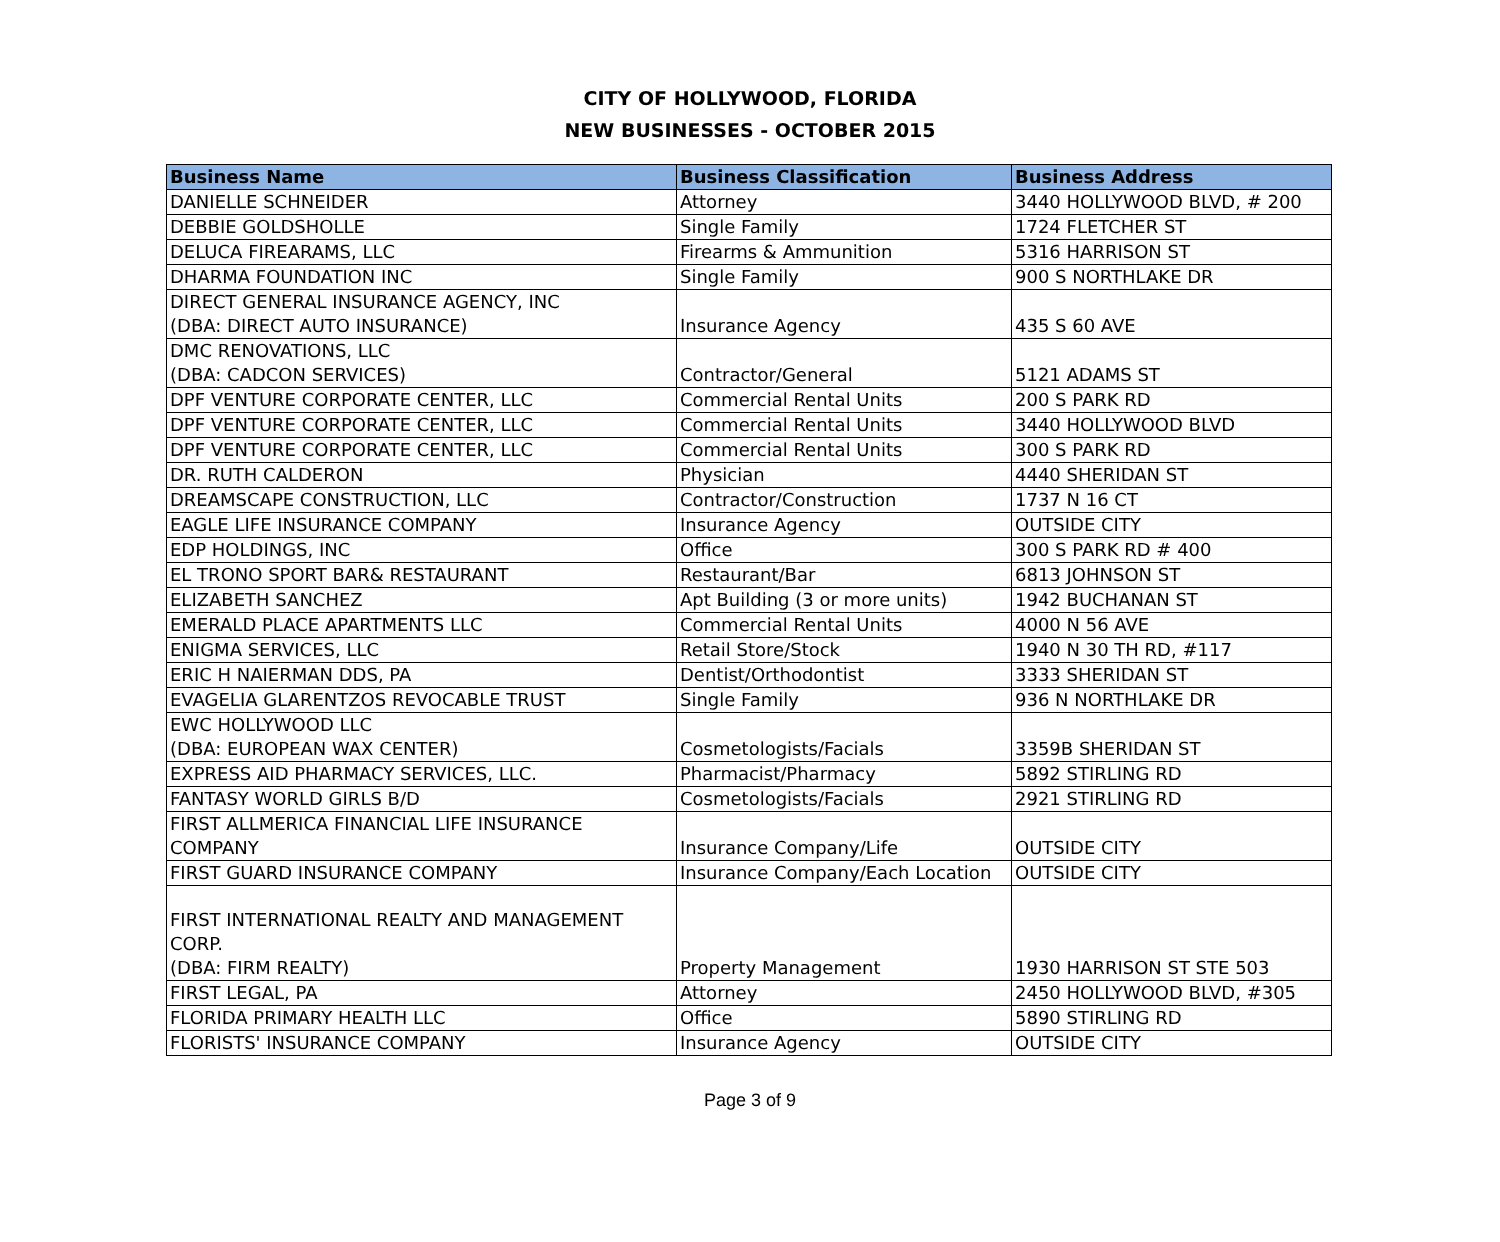CITY OF HOLLYWOOD, FLORIDA
NEW BUSINESSES - OCTOBER 2015
| Business Name | Business Classification | Business Address |
| --- | --- | --- |
| DANIELLE SCHNEIDER | Attorney | 3440 HOLLYWOOD BLVD, # 200 |
| DEBBIE GOLDSHOLLE | Single Family | 1724 FLETCHER ST |
| DELUCA FIREARAMS, LLC | Firearms & Ammunition | 5316 HARRISON ST |
| DHARMA FOUNDATION INC | Single Family | 900 S NORTHLAKE DR |
| DIRECT GENERAL INSURANCE AGENCY, INC (DBA: DIRECT AUTO INSURANCE) | Insurance Agency | 435 S 60 AVE |
| DMC RENOVATIONS, LLC (DBA: CADCON SERVICES) | Contractor/General | 5121 ADAMS ST |
| DPF VENTURE CORPORATE CENTER, LLC | Commercial Rental Units | 200 S PARK RD |
| DPF VENTURE CORPORATE CENTER, LLC | Commercial Rental Units | 3440 HOLLYWOOD BLVD |
| DPF VENTURE CORPORATE CENTER, LLC | Commercial Rental Units | 300 S PARK RD |
| DR. RUTH CALDERON | Physician | 4440 SHERIDAN ST |
| DREAMSCAPE CONSTRUCTION, LLC | Contractor/Construction | 1737 N 16 CT |
| EAGLE LIFE INSURANCE COMPANY | Insurance Agency | OUTSIDE CITY |
| EDP HOLDINGS, INC | Office | 300 S PARK RD # 400 |
| EL TRONO SPORT BAR& RESTAURANT | Restaurant/Bar | 6813 JOHNSON ST |
| ELIZABETH SANCHEZ | Apt Building (3 or more units) | 1942 BUCHANAN ST |
| EMERALD PLACE APARTMENTS LLC | Commercial Rental Units | 4000 N 56 AVE |
| ENIGMA SERVICES, LLC | Retail Store/Stock | 1940 N 30 TH RD, #117 |
| ERIC H NAIERMAN DDS, PA | Dentist/Orthodontist | 3333 SHERIDAN ST |
| EVAGELIA GLARENTZOS REVOCABLE TRUST | Single Family | 936 N NORTHLAKE DR |
| EWC HOLLYWOOD LLC (DBA: EUROPEAN WAX CENTER) | Cosmetologists/Facials | 3359B SHERIDAN ST |
| EXPRESS AID PHARMACY SERVICES, LLC. | Pharmacist/Pharmacy | 5892 STIRLING RD |
| FANTASY WORLD GIRLS B/D | Cosmetologists/Facials | 2921 STIRLING RD |
| FIRST ALLMERICA FINANCIAL LIFE INSURANCE COMPANY | Insurance Company/Life | OUTSIDE CITY |
| FIRST GUARD INSURANCE COMPANY | Insurance Company/Each Location | OUTSIDE CITY |
| FIRST INTERNATIONAL REALTY AND MANAGEMENT CORP. (DBA: FIRM REALTY) | Property Management | 1930 HARRISON ST STE 503 |
| FIRST LEGAL, PA | Attorney | 2450 HOLLYWOOD BLVD, #305 |
| FLORIDA PRIMARY HEALTH LLC | Office | 5890 STIRLING RD |
| FLORISTS' INSURANCE COMPANY | Insurance Agency | OUTSIDE CITY |
Page 3 of 9